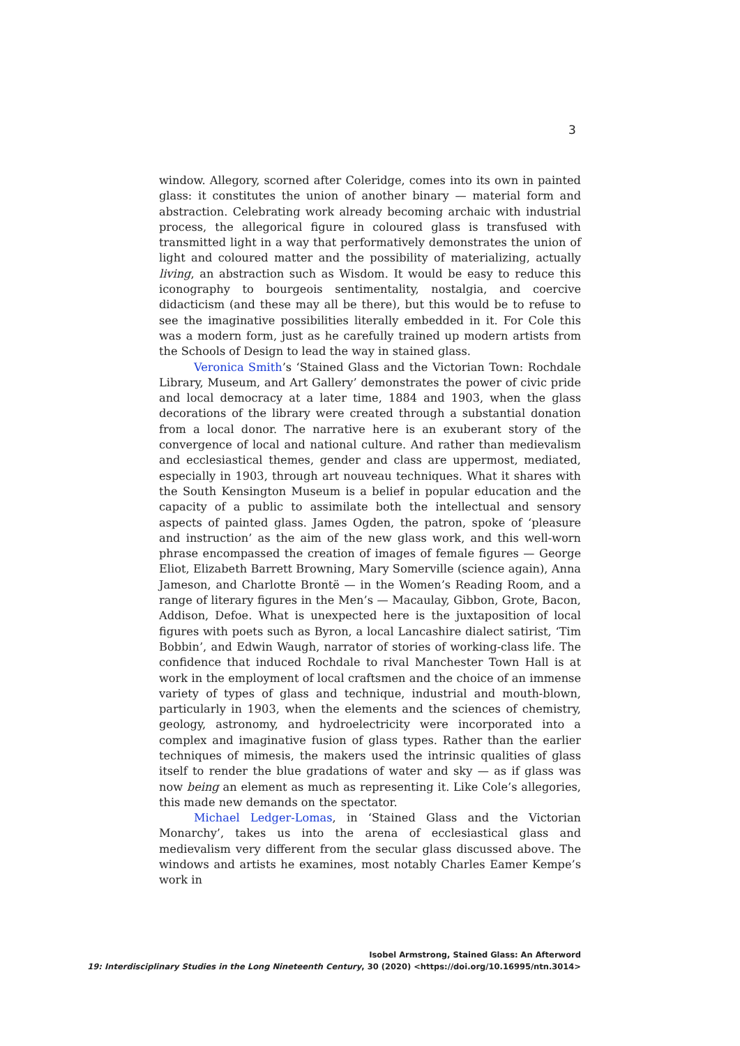3
window. Allegory, scorned after Coleridge, comes into its own in painted glass: it constitutes the union of another binary — material form and abstraction. Celebrating work already becoming archaic with industrial process, the allegorical figure in coloured glass is transfused with transmitted light in a way that performatively demonstrates the union of light and coloured matter and the possibility of materializing, actually living, an abstraction such as Wisdom. It would be easy to reduce this iconography to bourgeois sentimentality, nostalgia, and coercive didacticism (and these may all be there), but this would be to refuse to see the imaginative possibilities literally embedded in it. For Cole this was a modern form, just as he carefully trained up modern artists from the Schools of Design to lead the way in stained glass.
Veronica Smith’s ‘Stained Glass and the Victorian Town: Rochdale Library, Museum, and Art Gallery’ demonstrates the power of civic pride and local democracy at a later time, 1884 and 1903, when the glass decorations of the library were created through a substantial donation from a local donor. The narrative here is an exuberant story of the convergence of local and national culture. And rather than medievalism and ecclesiastical themes, gender and class are uppermost, mediated, especially in 1903, through art nouveau techniques. What it shares with the South Kensington Museum is a belief in popular education and the capacity of a public to assimilate both the intellectual and sensory aspects of painted glass. James Ogden, the patron, spoke of ‘pleasure and instruction’ as the aim of the new glass work, and this well-worn phrase encompassed the creation of images of female figures — George Eliot, Elizabeth Barrett Browning, Mary Somerville (science again), Anna Jameson, and Charlotte Brontë — in the Women’s Reading Room, and a range of literary figures in the Men’s — Macaulay, Gibbon, Grote, Bacon, Addison, Defoe. What is unexpected here is the juxtaposition of local figures with poets such as Byron, a local Lancashire dialect satirist, ‘Tim Bobbin’, and Edwin Waugh, narrator of stories of working-class life. The confidence that induced Rochdale to rival Manchester Town Hall is at work in the employment of local craftsmen and the choice of an immense variety of types of glass and technique, industrial and mouth-blown, particularly in 1903, when the elements and the sciences of chemistry, geology, astronomy, and hydroelectricity were incorporated into a complex and imaginative fusion of glass types. Rather than the earlier techniques of mimesis, the makers used the intrinsic qualities of glass itself to render the blue gradations of water and sky — as if glass was now being an element as much as representing it. Like Cole’s allegories, this made new demands on the spectator.
Michael Ledger-Lomas, in ‘Stained Glass and the Victorian Monarchy’, takes us into the arena of ecclesiastical glass and medievalism very different from the secular glass discussed above. The windows and artists he examines, most notably Charles Eamer Kempe’s work in
Isobel Armstrong, Stained Glass: An Afterword
19: Interdisciplinary Studies in the Long Nineteenth Century, 30 (2020) <https://doi.org/10.16995/ntn.3014>